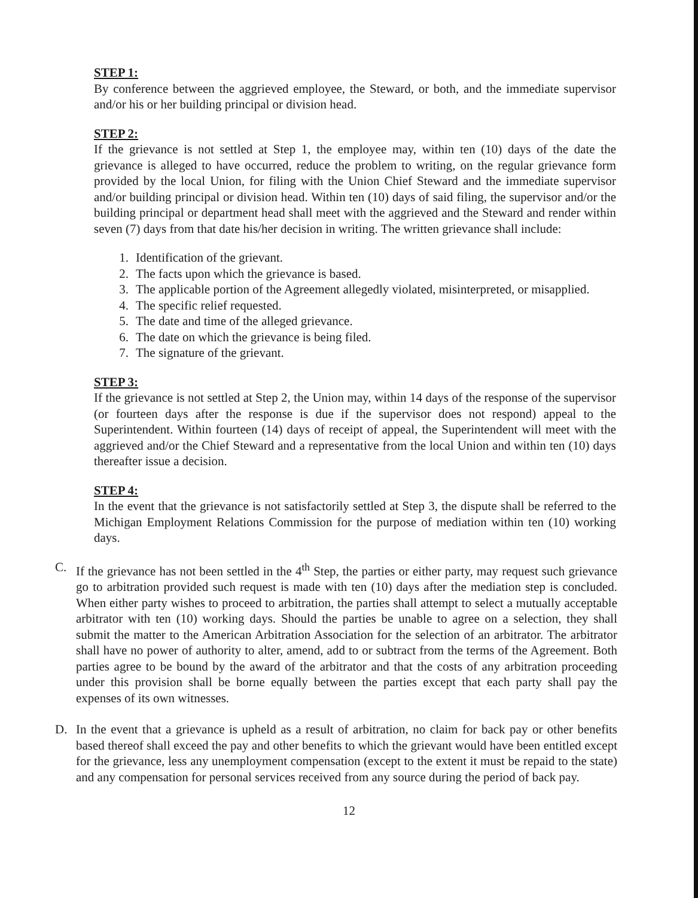STEP 1:
By conference between the aggrieved employee, the Steward, or both, and the immediate supervisor and/or his or her building principal or division head.
STEP 2:
If the grievance is not settled at Step 1, the employee may, within ten (10) days of the date the grievance is alleged to have occurred, reduce the problem to writing, on the regular grievance form provided by the local Union, for filing with the Union Chief Steward and the immediate supervisor and/or building principal or division head. Within ten (10) days of said filing, the supervisor and/or the building principal or department head shall meet with the aggrieved and the Steward and render within seven (7) days from that date his/her decision in writing. The written grievance shall include:
1. Identification of the grievant.
2. The facts upon which the grievance is based.
3. The applicable portion of the Agreement allegedly violated, misinterpreted, or misapplied.
4. The specific relief requested.
5. The date and time of the alleged grievance.
6. The date on which the grievance is being filed.
7. The signature of the grievant.
STEP 3:
If the grievance is not settled at Step 2, the Union may, within 14 days of the response of the supervisor (or fourteen days after the response is due if the supervisor does not respond) appeal to the Superintendent. Within fourteen (14) days of receipt of appeal, the Superintendent will meet with the aggrieved and/or the Chief Steward and a representative from the local Union and within ten (10) days thereafter issue a decision.
STEP 4:
In the event that the grievance is not satisfactorily settled at Step 3, the dispute shall be referred to the Michigan Employment Relations Commission for the purpose of mediation within ten (10) working days.
C. If the grievance has not been settled in the 4<sup>th</sup> Step, the parties or either party, may request such grievance go to arbitration provided such request is made with ten (10) days after the mediation step is concluded. When either party wishes to proceed to arbitration, the parties shall attempt to select a mutually acceptable arbitrator with ten (10) working days. Should the parties be unable to agree on a selection, they shall submit the matter to the American Arbitration Association for the selection of an arbitrator. The arbitrator shall have no power of authority to alter, amend, add to or subtract from the terms of the Agreement. Both parties agree to be bound by the award of the arbitrator and that the costs of any arbitration proceeding under this provision shall be borne equally between the parties except that each party shall pay the expenses of its own witnesses.
D. In the event that a grievance is upheld as a result of arbitration, no claim for back pay or other benefits based thereof shall exceed the pay and other benefits to which the grievant would have been entitled except for the grievance, less any unemployment compensation (except to the extent it must be repaid to the state) and any compensation for personal services received from any source during the period of back pay.
12